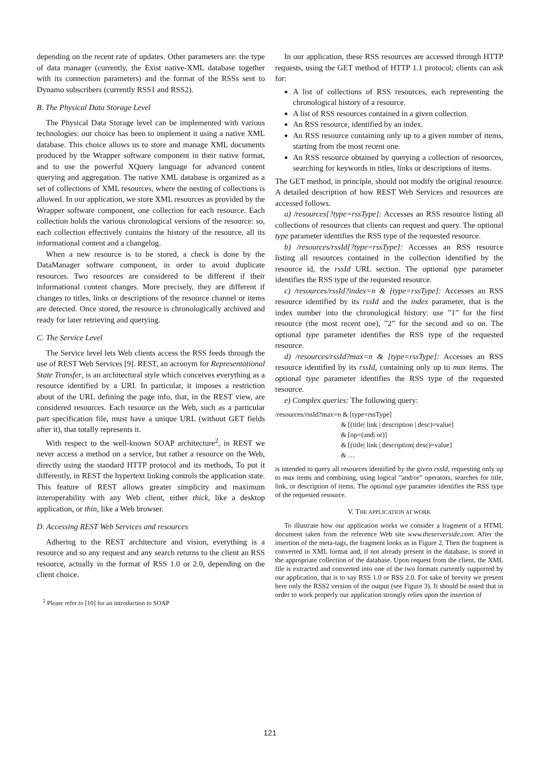depending on the recent rate of updates. Other parameters are: the type of data manager (currently, the Exist native-XML database together with its connection parameters) and the format of the RSSs sent to Dynamo subscribers (currently RSS1 and RSS2).
B. The Physical Data Storage Level
The Physical Data Storage level can be implemented with various technologies: our choice has been to implement it using a native XML database. This choice allows us to store and manage XML documents produced by the Wrapper software component in their native format, and to use the powerful XQuery language for advanced content querying and aggregation. The native XML database is organized as a set of collections of XML resources, where the nesting of collections is allowed. In our application, we store XML resources as provided by the Wrapper software component, one collection for each resource. Each collection holds the various chronological versions of the resource: so, each collection effectively contains the history of the resource, all its informational content and a changelog.
When a new resource is to be stored, a check is done by the DataManager software component, in order to avoid duplicate resources. Two resources are considered to be different if their informational content changes. More precisely, they are different if changes to titles, links or descriptions of the resource channel or items are detected. Once stored, the resource is chronologically archived and ready for later retrieving and querying.
C. The Service Level
The Service level lets Web clients access the RSS feeds through the use of REST Web Services [9]. REST, an acronym for Representational State Transfer, is an architectural style which conceives everything as a resource identified by a URI. In particular, it imposes a restriction about of the URL defining the page info, that, in the REST view, are considered resources. Each resource on the Web, such as a particular part specification file, must have a unique URL (without GET fields after it), that totally represents it.
With respect to the well-known SOAP architecture<sup>2</sup>, in REST we never access a method on a service, but rather a resource on the Web, directly using the standard HTTP protocol and its methods, To put it differently, in REST the hypertext linking controls the application state. This feature of REST allows greater simplicity and maximum interoperability with any Web client, either thick, like a desktop application, or thin, like a Web browser.
D. Accessing REST Web Services and resources
Adhering to the REST architecture and vision, everything is a resource and so any request and any search returns to the client an RSS resource, actually in the format of RSS 1.0 or 2.0, depending on the client choice.
<sup>2</sup> Please refer to [10] for an introduction to SOAP
In our application, these RSS resources are accessed through HTTP requests, using the GET method of HTTP 1.1 protocol; clients can ask for:
A list of collections of RSS resources, each representing the chronological history of a resource.
A list of RSS resources contained in a given collection.
An RSS resource, identified by an index.
An RSS resource containing only up to a given number of items, starting from the most recent one.
An RSS resource obtained by querying a collection of resources, searching for keywords in titles, links or descriptions of items.
The GET method, in principle, should not modify the original resource. A detailed description of how REST Web Services and resources are accessed follows.
a) /resources[?type=rssType]: Accesses an RSS resource listing all collections of resources that clients can request and query. The optional type parameter identifies the RSS type of the requested resource.
b) /resources/rssId[?type=rssType]: Accesses an RSS resource listing all resources contained in the collection identified by the resource id, the rssId URL section. The optional type parameter identifies the RSS type of the requested resource.
c) /resources/rssId?index=n & [type=rssType]: Accesses an RSS resource identified by its rssId and the index parameter, that is the index number into the chronological history: use ”1” for the first resource (the most recent one), ”2” for the second and so on. The optional type parameter identifies the RSS type of the requested resource.
d) /resources/rssId?max=n & [type=rssType]: Accesses an RSS resource identified by its rssId, containing only up to max items. The optional type parameter identifies the RSS type of the requested resource.
e) Complex queries: The following query:
/resources/rssId?max=n & [type=rssType]
                                      & [(title| link | description | desc)=value]
                                      & [op=(and| or)]
                                      & [(title| link | description| desc)=value]
                                      & …
is intended to query all resources identified by the given rssId, requesting only up to max items and combining, using logical ”and/or” operators, searches for title, link, or description of items. The optional type parameter identifies the RSS type of the requested resource.
V. THE APPLICATION AT WORK
To illustrate how our application works we consider a fragment of a HTML document taken from the reference Web site www.theserverside.com. After the insertion of the meta-tags, the fragment looks as in Figure 2. Then the fragment is converted in XML format and, if not already present in the database, is stored in the appropriate collection of the database. Upon request from the client, the XML file is extracted and converted into one of the two formats currently supported by our application, that is to say RSS 1.0 or RSS 2.0. For sake of brevity we present here only the RSS2 version of the output (see Figure 3). It should be noted that in order to work properly our application strongly relies upon the insertion of
121